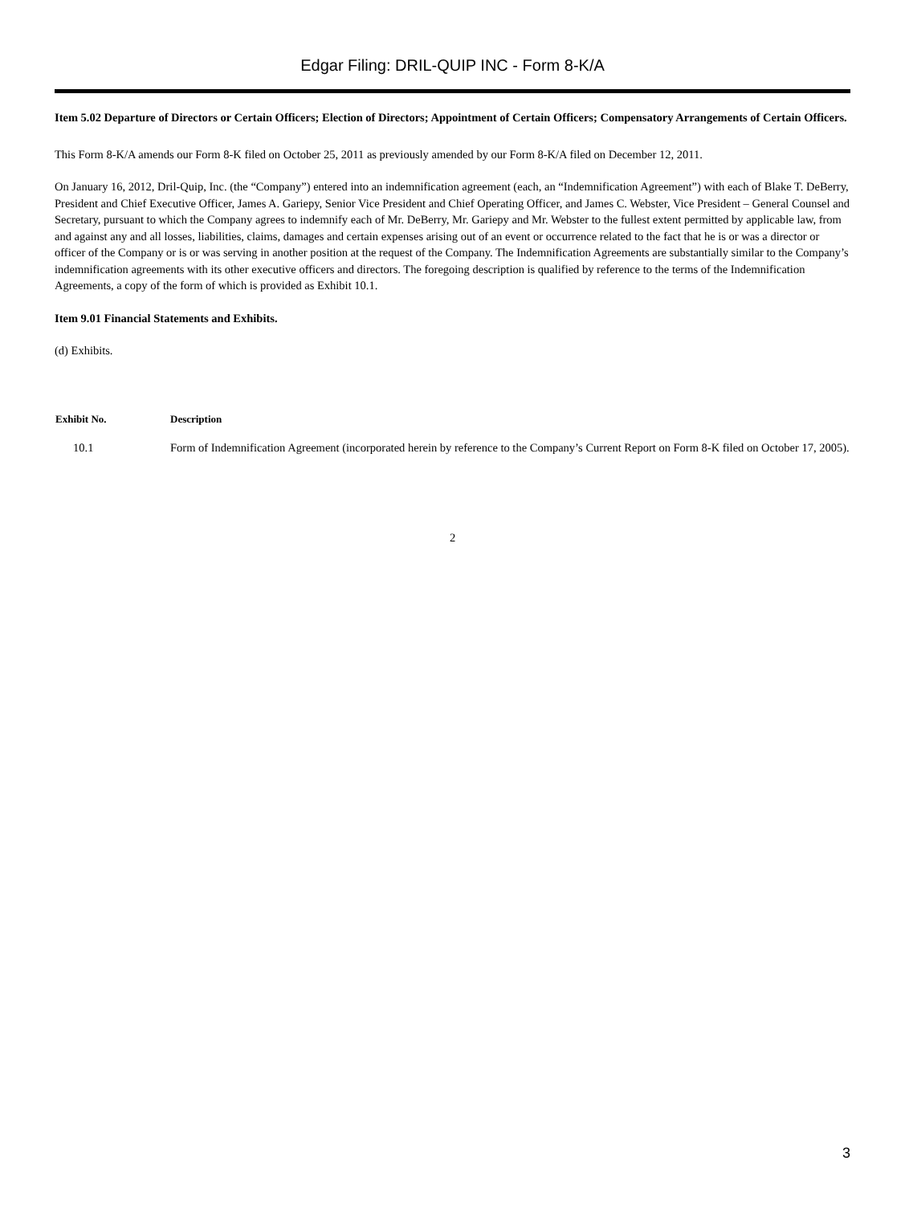Edgar Filing: DRIL-QUIP INC - Form 8-K/A
Item 5.02 Departure of Directors or Certain Officers; Election of Directors; Appointment of Certain Officers; Compensatory Arrangements of Certain Officers.
This Form 8-K/A amends our Form 8-K filed on October 25, 2011 as previously amended by our Form 8-K/A filed on December 12, 2011.
On January 16, 2012, Dril-Quip, Inc. (the “Company”) entered into an indemnification agreement (each, an “Indemnification Agreement”) with each of Blake T. DeBerry, President and Chief Executive Officer, James A. Gariepy, Senior Vice President and Chief Operating Officer, and James C. Webster, Vice President – General Counsel and Secretary, pursuant to which the Company agrees to indemnify each of Mr. DeBerry, Mr. Gariepy and Mr. Webster to the fullest extent permitted by applicable law, from and against any and all losses, liabilities, claims, damages and certain expenses arising out of an event or occurrence related to the fact that he is or was a director or officer of the Company or is or was serving in another position at the request of the Company. The Indemnification Agreements are substantially similar to the Company’s indemnification agreements with its other executive officers and directors. The foregoing description is qualified by reference to the terms of the Indemnification Agreements, a copy of the form of which is provided as Exhibit 10.1.
Item 9.01 Financial Statements and Exhibits.
(d) Exhibits.
| Exhibit No. | Description |
| --- | --- |
| 10.1 | Form of Indemnification Agreement (incorporated herein by reference to the Company’s Current Report on Form 8-K filed on October 17, 2005). |
2
3